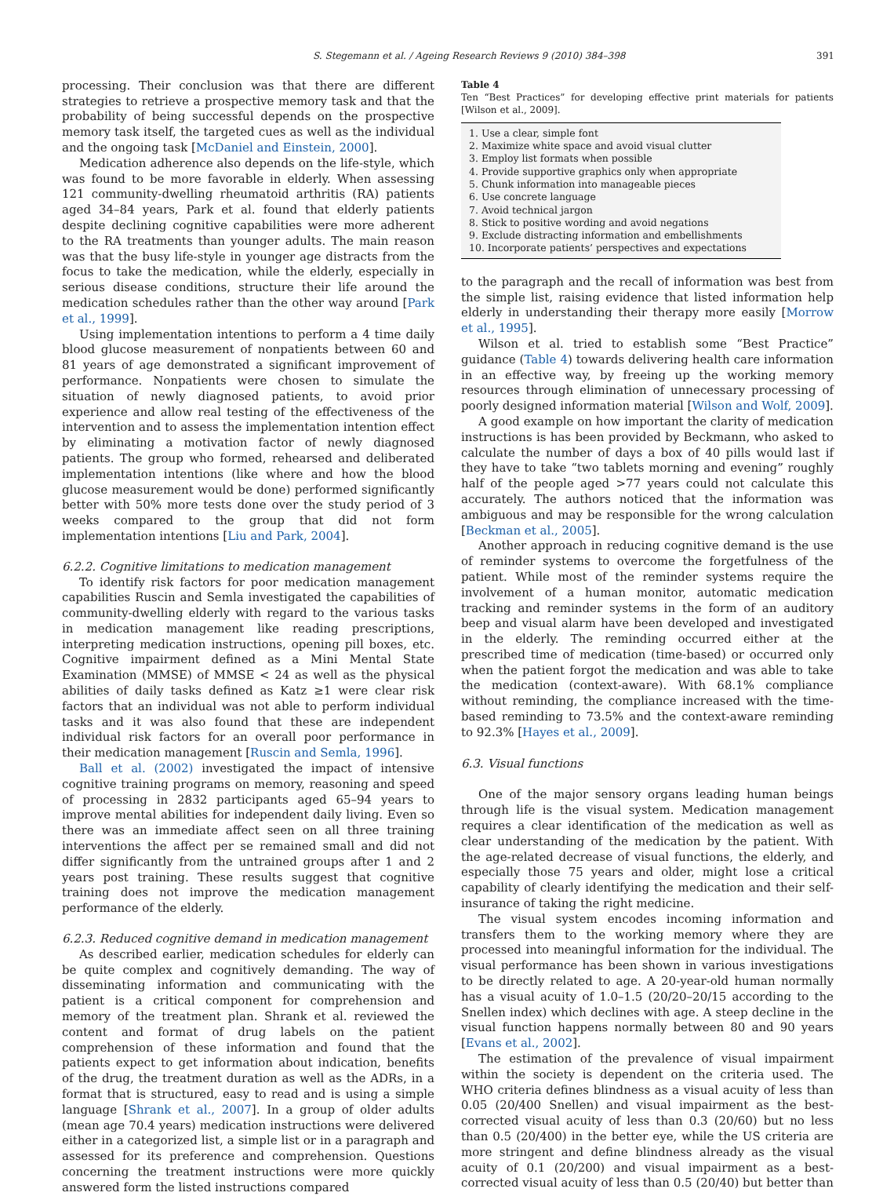S. Stegemann et al. / Ageing Research Reviews 9 (2010) 384–398 391
processing. Their conclusion was that there are different strategies to retrieve a prospective memory task and that the probability of being successful depends on the prospective memory task itself, the targeted cues as well as the individual and the ongoing task [McDaniel and Einstein, 2000].
Medication adherence also depends on the life-style, which was found to be more favorable in elderly. When assessing 121 community-dwelling rheumatoid arthritis (RA) patients aged 34–84 years, Park et al. found that elderly patients despite declining cognitive capabilities were more adherent to the RA treatments than younger adults. The main reason was that the busy life-style in younger age distracts from the focus to take the medication, while the elderly, especially in serious disease conditions, structure their life around the medication schedules rather than the other way around [Park et al., 1999].
Using implementation intentions to perform a 4 time daily blood glucose measurement of nonpatients between 60 and 81 years of age demonstrated a significant improvement of performance. Nonpatients were chosen to simulate the situation of newly diagnosed patients, to avoid prior experience and allow real testing of the effectiveness of the intervention and to assess the implementation intention effect by eliminating a motivation factor of newly diagnosed patients. The group who formed, rehearsed and deliberated implementation intentions (like where and how the blood glucose measurement would be done) performed significantly better with 50% more tests done over the study period of 3 weeks compared to the group that did not form implementation intentions [Liu and Park, 2004].
6.2.2. Cognitive limitations to medication management
To identify risk factors for poor medication management capabilities Ruscin and Semla investigated the capabilities of community-dwelling elderly with regard to the various tasks in medication management like reading prescriptions, interpreting medication instructions, opening pill boxes, etc. Cognitive impairment defined as a Mini Mental State Examination (MMSE) of MMSE < 24 as well as the physical abilities of daily tasks defined as Katz ≥1 were clear risk factors that an individual was not able to perform individual tasks and it was also found that these are independent individual risk factors for an overall poor performance in their medication management [Ruscin and Semla, 1996].
Ball et al. (2002) investigated the impact of intensive cognitive training programs on memory, reasoning and speed of processing in 2832 participants aged 65–94 years to improve mental abilities for independent daily living. Even so there was an immediate affect seen on all three training interventions the affect per se remained small and did not differ significantly from the untrained groups after 1 and 2 years post training. These results suggest that cognitive training does not improve the medication management performance of the elderly.
6.2.3. Reduced cognitive demand in medication management
As described earlier, medication schedules for elderly can be quite complex and cognitively demanding. The way of disseminating information and communicating with the patient is a critical component for comprehension and memory of the treatment plan. Shrank et al. reviewed the content and format of drug labels on the patient comprehension of these information and found that the patients expect to get information about indication, benefits of the drug, the treatment duration as well as the ADRs, in a format that is structured, easy to read and is using a simple language [Shrank et al., 2007]. In a group of older adults (mean age 70.4 years) medication instructions were delivered either in a categorized list, a simple list or in a paragraph and assessed for its preference and comprehension. Questions concerning the treatment instructions were more quickly answered form the listed instructions compared
Table 4
Ten “Best Practices” for developing effective print materials for patients [Wilson et al., 2009].
| 1. Use a clear, simple font |
| 2. Maximize white space and avoid visual clutter |
| 3. Employ list formats when possible |
| 4. Provide supportive graphics only when appropriate |
| 5. Chunk information into manageable pieces |
| 6. Use concrete language |
| 7. Avoid technical jargon |
| 8. Stick to positive wording and avoid negations |
| 9. Exclude distracting information and embellishments |
| 10. Incorporate patients’ perspectives and expectations |
to the paragraph and the recall of information was best from the simple list, raising evidence that listed information help elderly in understanding their therapy more easily [Morrow et al., 1995].
Wilson et al. tried to establish some “Best Practice” guidance (Table 4) towards delivering health care information in an effective way, by freeing up the working memory resources through elimination of unnecessary processing of poorly designed information material [Wilson and Wolf, 2009].
A good example on how important the clarity of medication instructions is has been provided by Beckmann, who asked to calculate the number of days a box of 40 pills would last if they have to take “two tablets morning and evening” roughly half of the people aged >77 years could not calculate this accurately. The authors noticed that the information was ambiguous and may be responsible for the wrong calculation [Beckman et al., 2005].
Another approach in reducing cognitive demand is the use of reminder systems to overcome the forgetfulness of the patient. While most of the reminder systems require the involvement of a human monitor, automatic medication tracking and reminder systems in the form of an auditory beep and visual alarm have been developed and investigated in the elderly. The reminding occurred either at the prescribed time of medication (time-based) or occurred only when the patient forgot the medication and was able to take the medication (context-aware). With 68.1% compliance without reminding, the compliance increased with the time-based reminding to 73.5% and the context-aware reminding to 92.3% [Hayes et al., 2009].
6.3. Visual functions
One of the major sensory organs leading human beings through life is the visual system. Medication management requires a clear identification of the medication as well as clear understanding of the medication by the patient. With the age-related decrease of visual functions, the elderly, and especially those 75 years and older, might lose a critical capability of clearly identifying the medication and their self-insurance of taking the right medicine.
The visual system encodes incoming information and transfers them to the working memory where they are processed into meaningful information for the individual. The visual performance has been shown in various investigations to be directly related to age. A 20-year-old human normally has a visual acuity of 1.0–1.5 (20/20–20/15 according to the Snellen index) which declines with age. A steep decline in the visual function happens normally between 80 and 90 years [Evans et al., 2002].
The estimation of the prevalence of visual impairment within the society is dependent on the criteria used. The WHO criteria defines blindness as a visual acuity of less than 0.05 (20/400 Snellen) and visual impairment as the best-corrected visual acuity of less than 0.3 (20/60) but no less than 0.5 (20/400) in the better eye, while the US criteria are more stringent and define blindness already as the visual acuity of 0.1 (20/200) and visual impairment as a best-corrected visual acuity of less than 0.5 (20/40) but better than